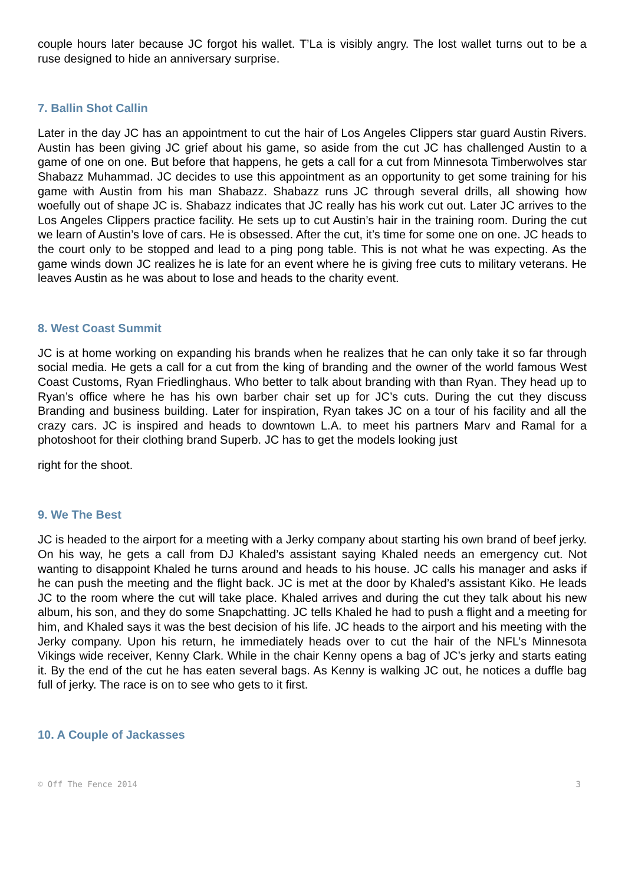couple hours later because JC forgot his wallet. T’La is visibly angry. The lost wallet turns out to be a ruse designed to hide an anniversary surprise.
7. Ballin Shot Callin
Later in the day JC has an appointment to cut the hair of Los Angeles Clippers star guard Austin Rivers. Austin has been giving JC grief about his game, so aside from the cut JC has challenged Austin to a game of one on one. But before that happens, he gets a call for a cut from Minnesota Timberwolves star Shabazz Muhammad. JC decides to use this appointment as an opportunity to get some training for his game with Austin from his man Shabazz. Shabazz runs JC through several drills, all showing how woefully out of shape JC is. Shabazz indicates that JC really has his work cut out. Later JC arrives to the Los Angeles Clippers practice facility. He sets up to cut Austin’s hair in the training room. During the cut we learn of Austin’s love of cars. He is obsessed. After the cut, it’s time for some one on one. JC heads to the court only to be stopped and lead to a ping pong table. This is not what he was expecting. As the game winds down JC realizes he is late for an event where he is giving free cuts to military veterans. He leaves Austin as he was about to lose and heads to the charity event.
8. West Coast Summit
JC is at home working on expanding his brands when he realizes that he can only take it so far through social media. He gets a call for a cut from the king of branding and the owner of the world famous West Coast Customs, Ryan Friedlinghaus. Who better to talk about branding with than Ryan. They head up to Ryan’s office where he has his own barber chair set up for JC’s cuts. During the cut they discuss Branding and business building. Later for inspiration, Ryan takes JC on a tour of his facility and all the crazy cars. JC is inspired and heads to downtown L.A. to meet his partners Marv and Ramal for a photoshoot for their clothing brand Superb. JC has to get the models looking just
right for the shoot.
9. We The Best
JC is headed to the airport for a meeting with a Jerky company about starting his own brand of beef jerky. On his way, he gets a call from DJ Khaled’s assistant saying Khaled needs an emergency cut. Not wanting to disappoint Khaled he turns around and heads to his house. JC calls his manager and asks if he can push the meeting and the flight back. JC is met at the door by Khaled’s assistant Kiko. He leads JC to the room where the cut will take place. Khaled arrives and during the cut they talk about his new album, his son, and they do some Snapchatting. JC tells Khaled he had to push a flight and a meeting for him, and Khaled says it was the best decision of his life. JC heads to the airport and his meeting with the Jerky company. Upon his return, he immediately heads over to cut the hair of the NFL’s Minnesota Vikings wide receiver, Kenny Clark. While in the chair Kenny opens a bag of JC’s jerky and starts eating it. By the end of the cut he has eaten several bags. As Kenny is walking JC out, he notices a duffle bag full of jerky. The race is on to see who gets to it first.
10. A Couple of Jackasses
© Off The Fence 2014 3